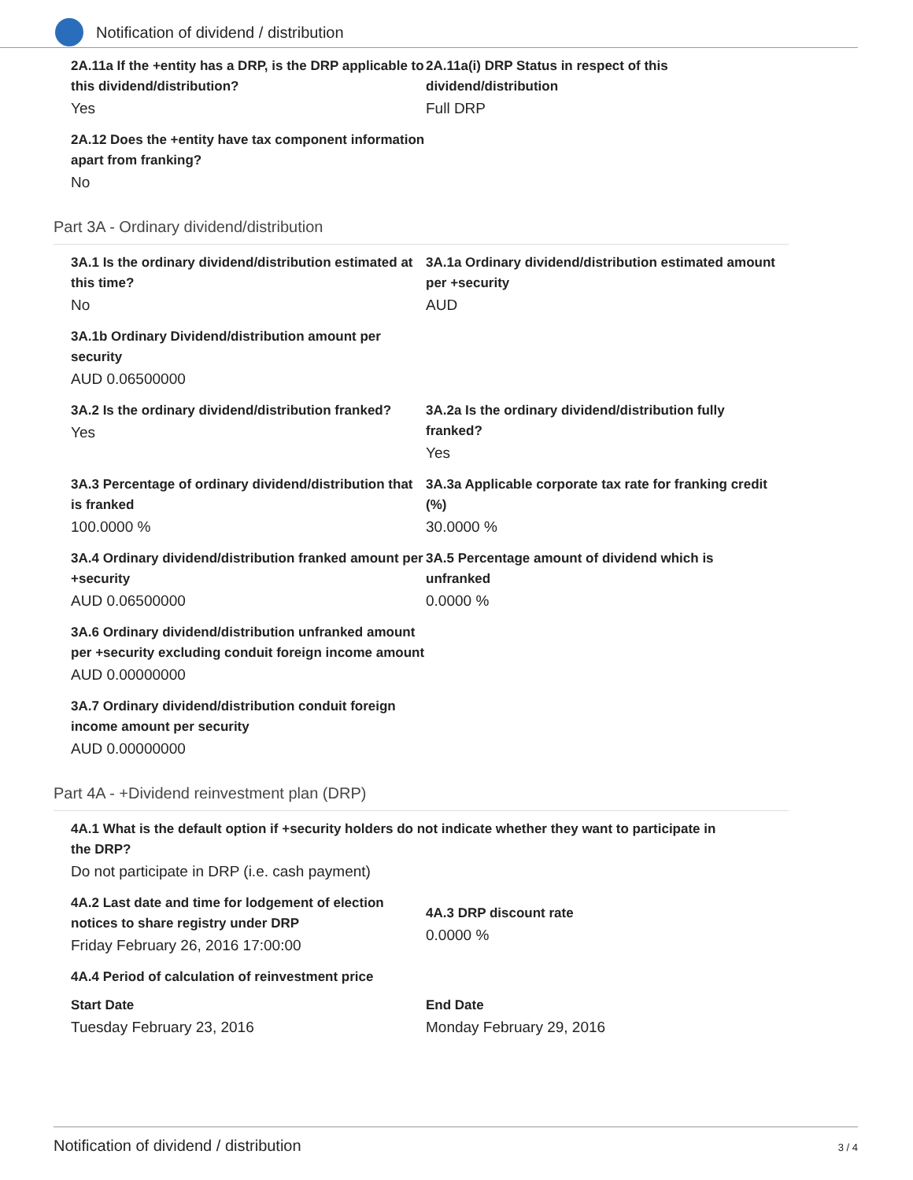Notification of dividend / distribution
2A.11a If the +entity has a DRP, is the DRP applicable to this dividend/distribution?
Yes
2A.11a(i) DRP Status in respect of this dividend/distribution
Full DRP
2A.12 Does the +entity have tax component information apart from franking?
No
Part 3A - Ordinary dividend/distribution
3A.1 Is the ordinary dividend/distribution estimated at this time?
No
3A.1a Ordinary dividend/distribution estimated amount per +security
AUD
3A.1b Ordinary Dividend/distribution amount per security
AUD 0.06500000
3A.2 Is the ordinary dividend/distribution franked?
Yes
3A.2a Is the ordinary dividend/distribution fully franked?
Yes
3A.3 Percentage of ordinary dividend/distribution that is franked
100.0000 %
3A.3a Applicable corporate tax rate for franking credit (%)
30.0000 %
3A.4 Ordinary dividend/distribution franked amount per +security
AUD 0.06500000
3A.5 Percentage amount of dividend which is unfranked
0.0000 %
3A.6 Ordinary dividend/distribution unfranked amount per +security excluding conduit foreign income amount
AUD 0.00000000
3A.7 Ordinary dividend/distribution conduit foreign income amount per security
AUD 0.00000000
Part 4A - +Dividend reinvestment plan (DRP)
4A.1 What is the default option if +security holders do not indicate whether they want to participate in the DRP?
Do not participate in DRP (i.e. cash payment)
4A.2 Last date and time for lodgement of election notices to share registry under DRP
Friday February 26, 2016 17:00:00
4A.3 DRP discount rate
0.0000 %
4A.4 Period of calculation of reinvestment price
Start Date
Tuesday February 23, 2016
End Date
Monday February 29, 2016
Notification of dividend / distribution 3 / 4